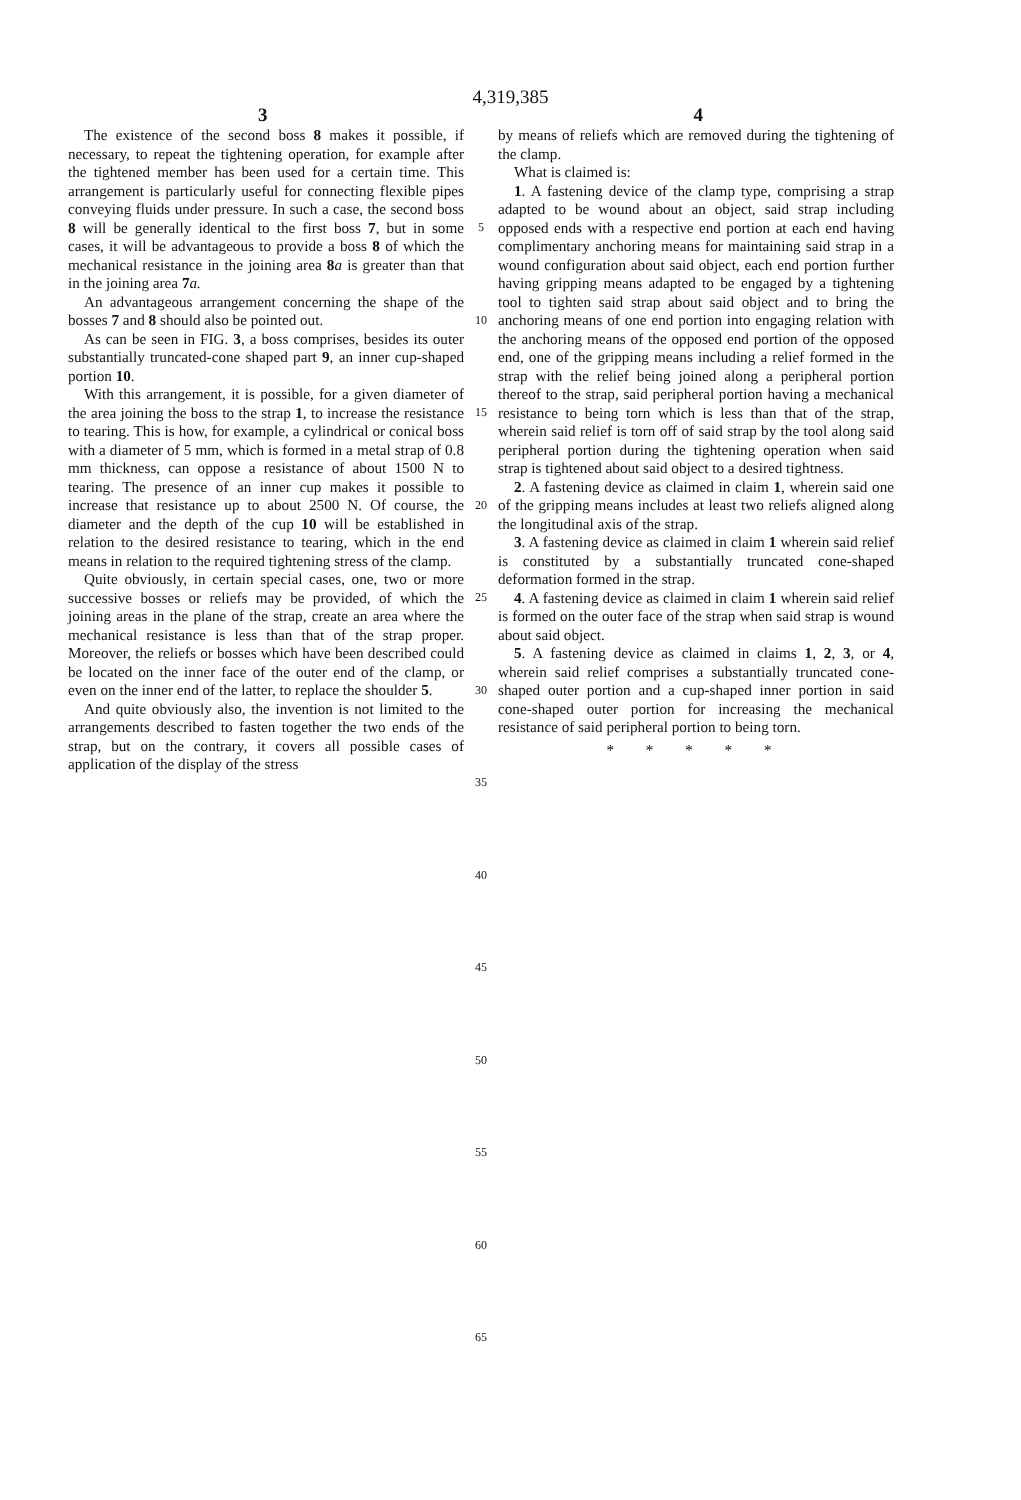4,319,385
3 4
The existence of the second boss 8 makes it possible, if necessary, to repeat the tightening operation, for example after the tightened member has been used for a certain time. This arrangement is particularly useful for connecting flexible pipes conveying fluids under pressure. In such a case, the second boss 8 will be generally identical to the first boss 7, but in some cases, it will be advantageous to provide a boss 8 of which the mechanical resistance in the joining area 8 a is greater than that in the joining area 7 a.
An advantageous arrangement concerning the shape of the bosses 7 and 8 should also be pointed out.
As can be seen in FIG. 3, a boss comprises, besides its outer substantially truncated-cone shaped part 9, an inner cup-shaped portion 10.
With this arrangement, it is possible, for a given diameter of the area joining the boss to the strap 1, to increase the resistance to tearing. This is how, for example, a cylindrical or conical boss with a diameter of 5 mm, which is formed in a metal strap of 0.8 mm thickness, can oppose a resistance of about 1500 N to tearing. The presence of an inner cup makes it possible to increase that resistance up to about 2500 N. Of course, the diameter and the depth of the cup 10 will be established in relation to the desired resistance to tearing, which in the end means in relation to the required tightening stress of the clamp.
Quite obviously, in certain special cases, one, two or more successive bosses or reliefs may be provided, of which the joining areas in the plane of the strap, create an area where the mechanical resistance is less than that of the strap proper. Moreover, the reliefs or bosses which have been described could be located on the inner face of the outer end of the clamp, or even on the inner end of the latter, to replace the shoulder 5.
And quite obviously also, the invention is not limited to the arrangements described to fasten together the two ends of the strap, but on the contrary, it covers all possible cases of application of the display of the stress
5
10
15
20
25
30
35
40
45
50
55
60
65
by means of reliefs which are removed during the tightening of the clamp.
What is claimed is:
1. A fastening device of the clamp type, comprising a strap adapted to be wound about an object, said strap including opposed ends with a respective end portion at each end having complimentary anchoring means for maintaining said strap in a wound configuration about said object, each end portion further having gripping means adapted to be engaged by a tightening tool to tighten said strap about said object and to bring the anchoring means of one end portion into engaging relation with the anchoring means of the opposed end portion of the opposed end, one of the gripping means including a relief formed in the strap with the relief being joined along a peripheral portion thereof to the strap, said peripheral portion having a mechanical resistance to being torn which is less than that of the strap, wherein said relief is torn off of said strap by the tool along said peripheral portion during the tightening operation when said strap is tightened about said object to a desired tightness.
2. A fastening device as claimed in claim 1, wherein said one of the gripping means includes at least two reliefs aligned along the longitudinal axis of the strap.
3. A fastening device as claimed in claim 1 wherein said relief is constituted by a substantially truncated cone-shaped deformation formed in the strap.
4. A fastening device as claimed in claim 1 wherein said relief is formed on the outer face of the strap when said strap is wound about said object.
5. A fastening device as claimed in claims 1, 2, 3, or 4, wherein said relief comprises a substantially truncated cone-shaped outer portion and a cup-shaped inner portion in said cone-shaped outer portion for increasing the mechanical resistance of said peripheral portion to being torn.
* * * * *